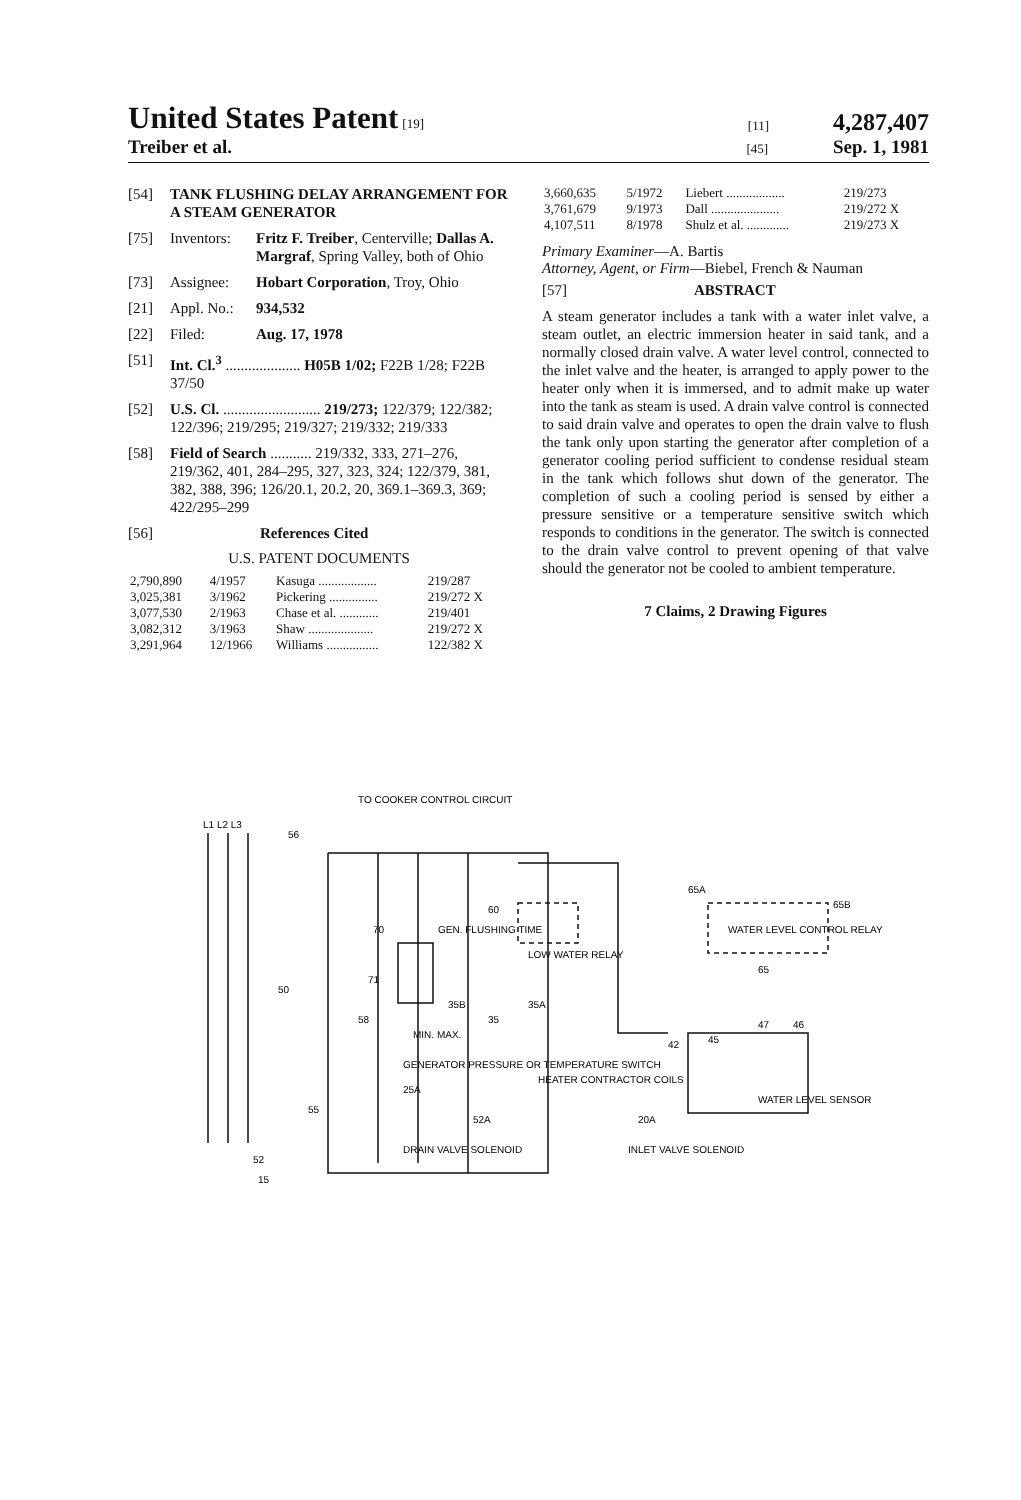United States Patent [19]
[11] 4,287,407
Treiber et al. [45] Sep. 1, 1981
[54] TANK FLUSHING DELAY ARRANGEMENT FOR A STEAM GENERATOR
[75] Inventors: Fritz F. Treiber, Centerville; Dallas A. Margraf, Spring Valley, both of Ohio
[73] Assignee: Hobart Corporation, Troy, Ohio
[21] Appl. No.: 934,532
[22] Filed: Aug. 17, 1978
[51] Int. Cl.<sup>3</sup> .................... H05B 1/02; F22B 1/28; F22B 37/50
[52] U.S. Cl. .......................... 219/273; 122/379; 122/382; 122/396; 219/295; 219/327; 219/332; 219/333
[58] Field of Search ........... 219/332, 333, 271–276, 219/362, 401, 284–295, 327, 323, 324; 122/379, 381, 382, 388, 396; 126/20.1, 20.2, 20, 369.1–369.3, 369; 422/295–299
[56] References Cited
U.S. PATENT DOCUMENTS
| 2,790,890 | 4/1957 | Kasuga .................. | 219/287 |
| 3,025,381 | 3/1962 | Pickering ............... | 219/272 X |
| 3,077,530 | 2/1963 | Chase et al. ............ | 219/401 |
| 3,082,312 | 3/1963 | Shaw .................... | 219/272 X |
| 3,291,964 | 12/1966 | Williams ................ | 122/382 X |
| 3,660,635 | 5/1972 | Liebert .................. | 219/273 |
| 3,761,679 | 9/1973 | Dall ..................... | 219/272 X |
| 4,107,511 | 8/1978 | Shulz et al. ............. | 219/273 X |
Primary Examiner—A. Bartis
Attorney, Agent, or Firm—Biebel, French & Nauman
[57] ABSTRACT
A steam generator includes a tank with a water inlet valve, a steam outlet, an electric immersion heater in said tank, and a normally closed drain valve. A water level control, connected to the inlet valve and the heater, is arranged to apply power to the heater only when it is immersed, and to admit make up water into the tank as steam is used. A drain valve control is connected to said drain valve and operates to open the drain valve to flush the tank only upon starting the generator after completion of a generator cooling period sufficient to condense residual steam in the tank which follows shut down of the generator. The completion of such a cooling period is sensed by either a pressure sensitive or a temperature sensitive switch which responds to conditions in the generator. The switch is connected to the drain valve control to prevent opening of that valve should the generator not be cooled to ambient temperature.
7 Claims, 2 Drawing Figures
TO COOKER CONTROL CIRCUIT
L1 L2 L3
56
60
GEN. FLUSHING TIME
70
71
LOW WATER RELAY
65A
WATER LEVEL CONTROL RELAY
65B
65
35B
35
35A
MIN. MAX.
GENERATOR PRESSURE OR TEMPERATURE SWITCH
25A
HEATER CONTRACTOR COILS
52A
DRAIN VALVE SOLENOID
50
58
55
52
15
47
46
42
45
WATER LEVEL SENSOR
20A
INLET VALVE SOLENOID